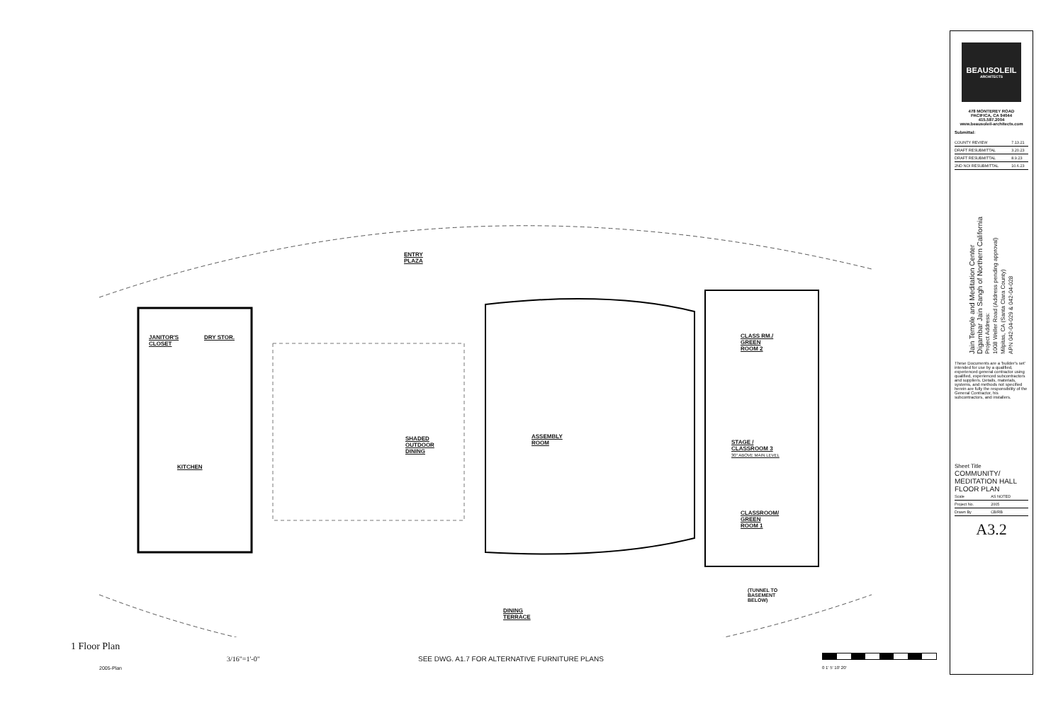ENTRY
PLAZA
JANITOR'S
CLOSET
DRY STOR.
CLASS RM./
GREEN
ROOM 2
SHADED
OUTDOOR
DINING
ASSEMBLY
ROOM
STAGE /
CLASSROOM 3
30" ABOVE MAIN LEVEL
KITCHEN
CLASSROOM/
GREEN
ROOM 1
(TUNNEL TO
BASEMENT
BELOW)
DINING
TERRACE
1 Floor Plan
2005-Plan
3/16"=1'-0"
SEE DWG. A1.7 FOR ALTERNATIVE FURNITURE PLANS
0 1' 5' 10' 20'
BEAUSOLEIL
ARCHITECTS
478 MONTEREY ROAD
PACIFICA, CA 94044
415.587.2004
www.beausoleil-architects.com
Submittal:
| COUNTY REVIEW | 7.13.21 |
| DRAFT RESUBMITTAL | 3.20.23 |
| DRAFT RESUBMITTAL | 8.9.23 |
| 2ND NOI RESUBMITTAL | 10.6.23 |
Jain Temple and Meditation Center
Digambar Jain Sangh of Northern California
Project Address:
1008 Weller Road (Address pending approval)
Milpitas, CA (Santa Clara County)
APN 042-04-029 & 042-04-028
These Documents are a 'builder's set' intended for use by a qualified, experienced general contractor using qualified, experienced subcontractors and suppliers. Details, materials, systems, and methods not specified herein are fully the responsibility of the General Contractor, his subcontractors, and installers.
Sheet Title
COMMUNITY/
MEDITATION HALL
FLOOR PLAN
| Scale | AS NOTED |
| Project No. | 2005 |
| Drawn By | CB/RB |
A3.2